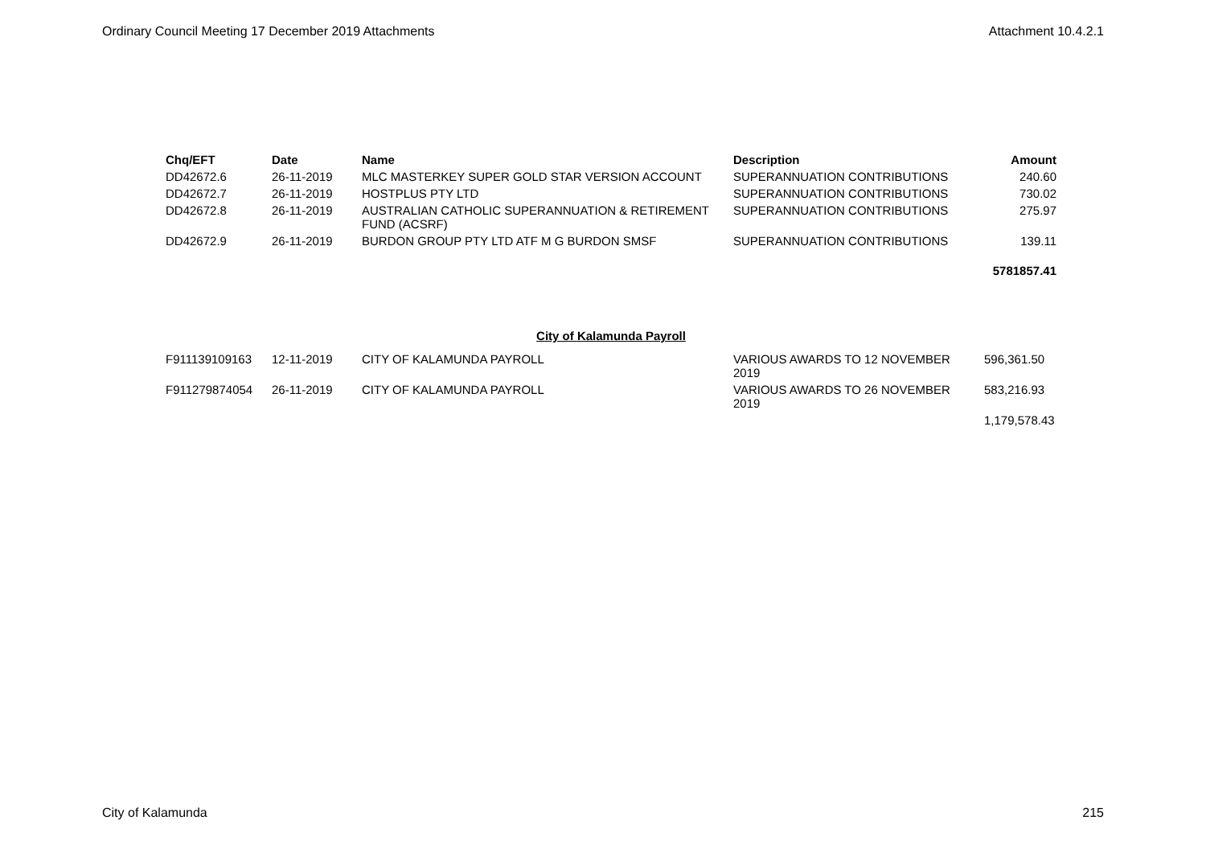Ordinary Council Meeting 17 December 2019 Attachments Attachment 10.4.2.1
| Chq/EFT | Date | Name | Description | Amount |
| --- | --- | --- | --- | --- |
| DD42672.6 | 26-11-2019 | MLC MASTERKEY SUPER GOLD STAR VERSION ACCOUNT | SUPERANNUATION CONTRIBUTIONS | 240.60 |
| DD42672.7 | 26-11-2019 | HOSTPLUS PTY LTD | SUPERANNUATION CONTRIBUTIONS | 730.02 |
| DD42672.8 | 26-11-2019 | AUSTRALIAN CATHOLIC SUPERANNUATION & RETIREMENT FUND (ACSRF) | SUPERANNUATION CONTRIBUTIONS | 275.97 |
| DD42672.9 | 26-11-2019 | BURDON GROUP PTY LTD ATF M G BURDON SMSF | SUPERANNUATION CONTRIBUTIONS | 139.11 |
| | | | | 5781857.41 |
City of Kalamunda Payroll
| F911139109163 | 12-11-2019 | CITY OF KALAMUNDA PAYROLL | VARIOUS AWARDS TO 12 NOVEMBER 2019 | 596,361.50 |
| F911279874054 | 26-11-2019 | CITY OF KALAMUNDA PAYROLL | VARIOUS AWARDS TO 26 NOVEMBER 2019 | 583,216.93 |
| | | | | 1,179,578.43 |
City of Kalamunda 215